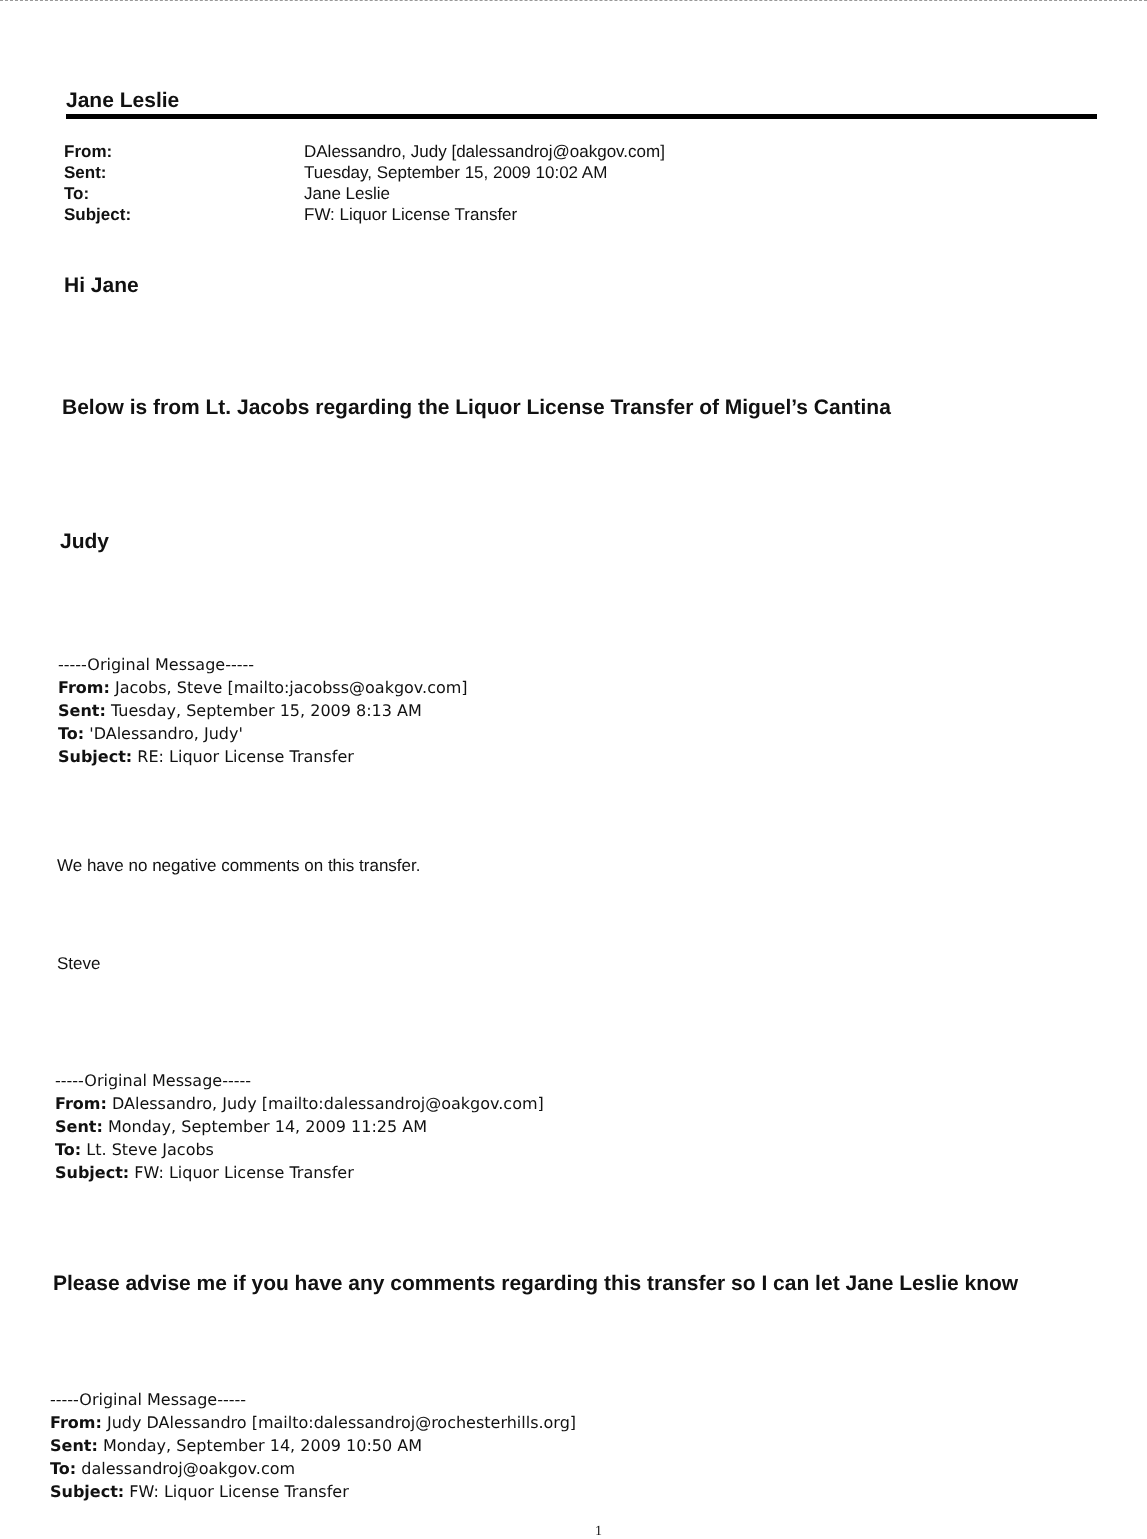Jane Leslie
| From: | DAlessandro, Judy [dalessandroj@oakgov.com] |
| Sent: | Tuesday, September 15, 2009 10:02 AM |
| To: | Jane Leslie |
| Subject: | FW: Liquor License Transfer |
Hi Jane
Below is from Lt. Jacobs regarding the Liquor License Transfer of Miguel’s Cantina
Judy
-----Original Message-----
From: Jacobs, Steve [mailto:jacobss@oakgov.com]
Sent: Tuesday, September 15, 2009 8:13 AM
To: 'DAlessandro, Judy'
Subject: RE: Liquor License Transfer
We have no negative comments on this transfer.
Steve
-----Original Message-----
From: DAlessandro, Judy [mailto:dalessandroj@oakgov.com]
Sent: Monday, September 14, 2009 11:25 AM
To: Lt. Steve Jacobs
Subject: FW: Liquor License Transfer
Please advise me if you have any comments regarding this transfer so I can let Jane Leslie know
-----Original Message-----
From: Judy DAlessandro [mailto:dalessandroj@rochesterhills.org]
Sent: Monday, September 14, 2009 10:50 AM
To: dalessandroj@oakgov.com
Subject: FW: Liquor License Transfer
1